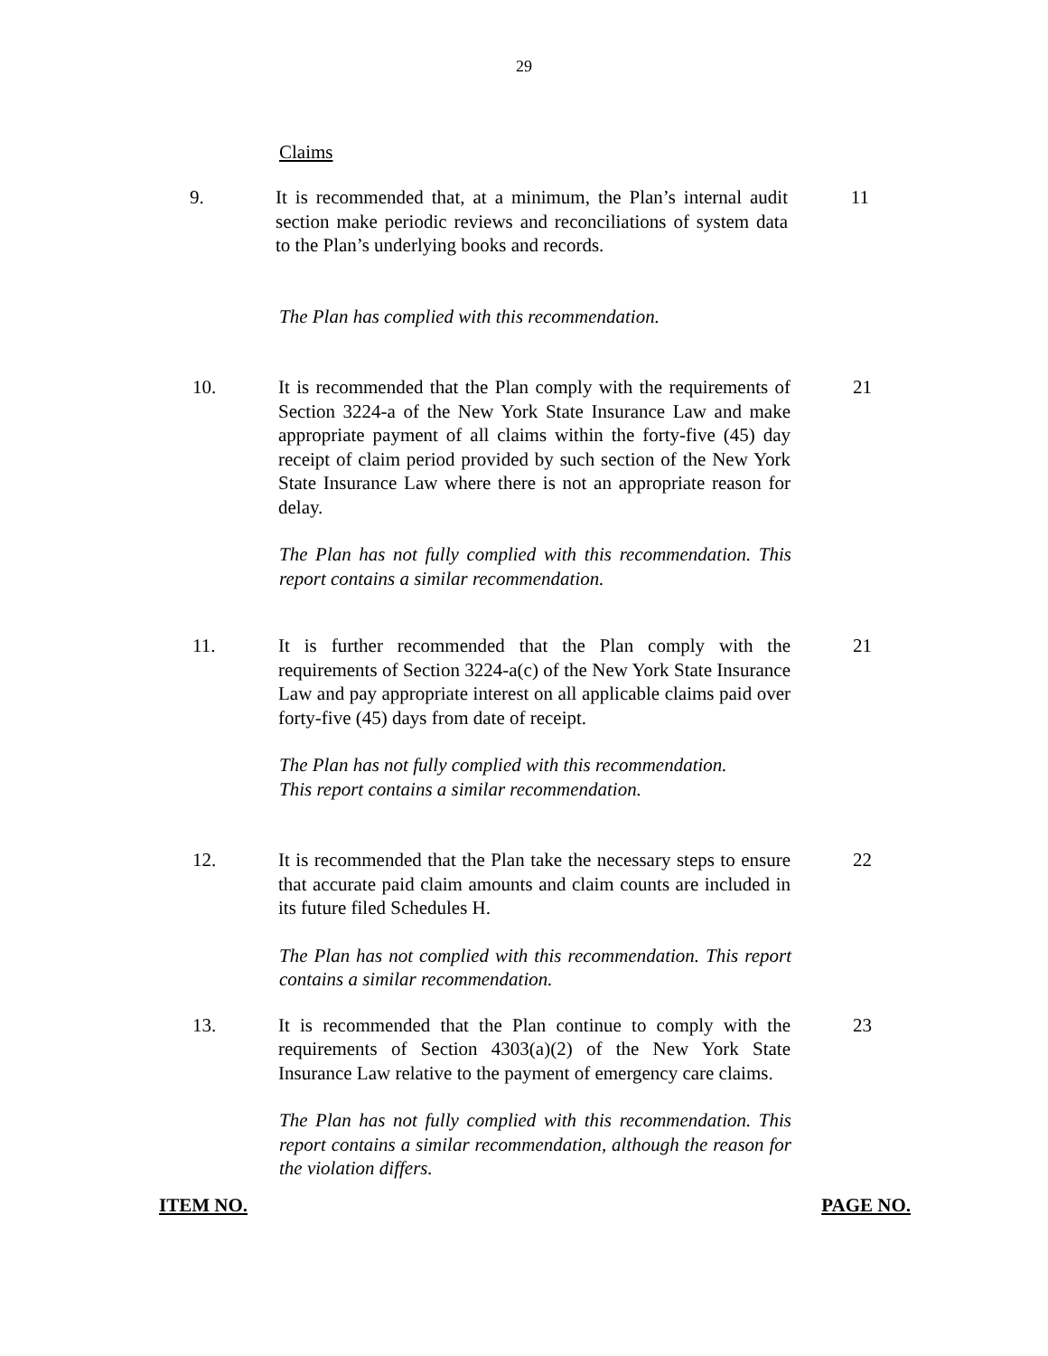29
Claims
9. It is recommended that, at a minimum, the Plan’s internal audit section make periodic reviews and reconciliations of system data to the Plan’s underlying books and records.
11
The Plan has complied with this recommendation.
10. It is recommended that the Plan comply with the requirements of Section 3224-a of the New York State Insurance Law and make appropriate payment of all claims within the forty-five (45) day receipt of claim period provided by such section of the New York State Insurance Law where there is not an appropriate reason for delay.
21
The Plan has not fully complied with this recommendation. This report contains a similar recommendation.
11. It is further recommended that the Plan comply with the requirements of Section 3224-a(c) of the New York State Insurance Law and pay appropriate interest on all applicable claims paid over forty-five (45) days from date of receipt.
21
The Plan has not fully complied with this recommendation.
This report contains a similar recommendation.
12. It is recommended that the Plan take the necessary steps to ensure that accurate paid claim amounts and claim counts are included in its future filed Schedules H.
22
The Plan has not complied with this recommendation. This report contains a similar recommendation.
13. It is recommended that the Plan continue to comply with the requirements of Section 4303(a)(2) of the New York State Insurance Law relative to the payment of emergency care claims.
23
The Plan has not fully complied with this recommendation. This report contains a similar recommendation, although the reason for the violation differs.
ITEM NO. PAGE NO.